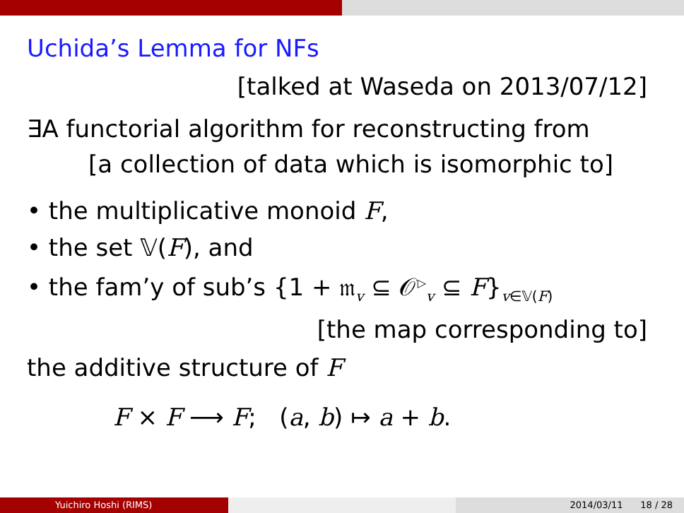Uchida’s Lemma for NFs
[talked at Waseda on 2013/07/12]
∃A functorial algorithm for reconstructing from
[a collection of data which is isomorphic to]
• the multiplicative monoid F,
• the set 𝕍(F), and
• the fam’y of sub’s {1 + 𝔪<sub>v</sub> ⊆ 𝒪<sup>▷</sup><sub>v</sub> ⊆ F}<sub>v∈𝕍(F)</sub>
[the map corresponding to]
the additive structure of F
F × F ⟶ F; (a, b) ↦ a + b.
Yuichiro Hoshi (RIMS) 2014/03/11 18 / 28